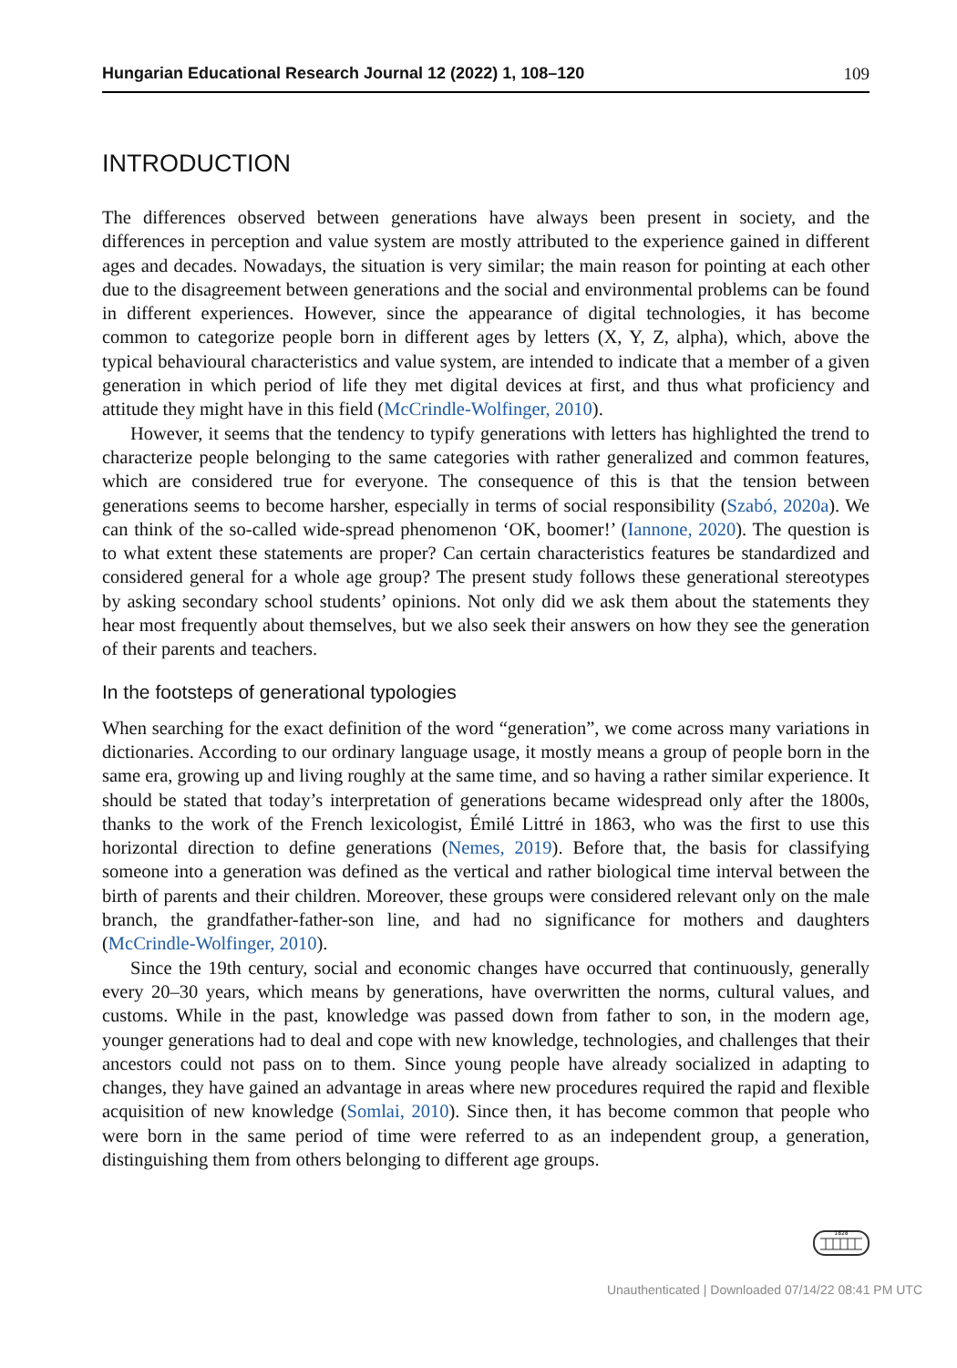Hungarian Educational Research Journal 12 (2022) 1, 108–120 109
INTRODUCTION
The differences observed between generations have always been present in society, and the differences in perception and value system are mostly attributed to the experience gained in different ages and decades. Nowadays, the situation is very similar; the main reason for pointing at each other due to the disagreement between generations and the social and environmental problems can be found in different experiences. However, since the appearance of digital technologies, it has become common to categorize people born in different ages by letters (X, Y, Z, alpha), which, above the typical behavioural characteristics and value system, are intended to indicate that a member of a given generation in which period of life they met digital devices at first, and thus what proficiency and attitude they might have in this field (McCrindle-Wolfinger, 2010).
However, it seems that the tendency to typify generations with letters has highlighted the trend to characterize people belonging to the same categories with rather generalized and common features, which are considered true for everyone. The consequence of this is that the tension between generations seems to become harsher, especially in terms of social responsibility (Szabó, 2020a). We can think of the so-called wide-spread phenomenon ‘OK, boomer!’ (Iannone, 2020). The question is to what extent these statements are proper? Can certain characteristics features be standardized and considered general for a whole age group? The present study follows these generational stereotypes by asking secondary school students’ opinions. Not only did we ask them about the statements they hear most frequently about themselves, but we also seek their answers on how they see the generation of their parents and teachers.
In the footsteps of generational typologies
When searching for the exact definition of the word “generation”, we come across many variations in dictionaries. According to our ordinary language usage, it mostly means a group of people born in the same era, growing up and living roughly at the same time, and so having a rather similar experience. It should be stated that today’s interpretation of generations became widespread only after the 1800s, thanks to the work of the French lexicologist, Émilé Littré in 1863, who was the first to use this horizontal direction to define generations (Nemes, 2019). Before that, the basis for classifying someone into a generation was defined as the vertical and rather biological time interval between the birth of parents and their children. Moreover, these groups were considered relevant only on the male branch, the grandfather-father-son line, and had no significance for mothers and daughters (McCrindle-Wolfinger, 2010).
Since the 19th century, social and economic changes have occurred that continuously, generally every 20–30 years, which means by generations, have overwritten the norms, cultural values, and customs. While in the past, knowledge was passed down from father to son, in the modern age, younger generations had to deal and cope with new knowledge, technologies, and challenges that their ancestors could not pass on to them. Since young people have already socialized in adapting to changes, they have gained an advantage in areas where new procedures required the rapid and flexible acquisition of new knowledge (Somlai, 2010). Since then, it has become common that people who were born in the same period of time were referred to as an independent group, a generation, distinguishing them from others belonging to different age groups.
1828
Unauthenticated | Downloaded 07/14/22 08:41 PM UTC